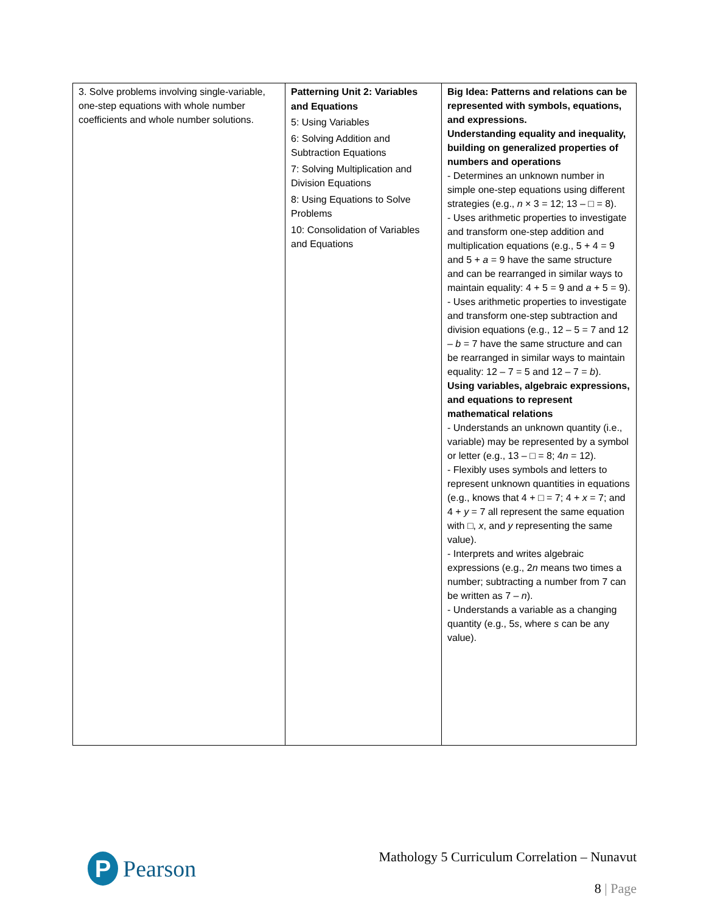| 3. Solve problems involving single-variable, one-step equations with whole number coefficients and whole number solutions. | Patterning Unit 2: Variables and Equations 5: Using Variables 6: Solving Addition and Subtraction Equations 7: Solving Multiplication and Division Equations 8: Using Equations to Solve Problems 10: Consolidation of Variables and Equations | Big Idea: Patterns and relations can be represented with symbols, equations, and expressions. Understanding equality and inequality, building on generalized properties of numbers and operations - Determines an unknown number in simple one-step equations using different strategies (e.g., n × 3 = 12; 13 – □ = 8). - Uses arithmetic properties to investigate and transform one-step addition and multiplication equations (e.g., 5 + 4 = 9 and 5 + a = 9 have the same structure and can be rearranged in similar ways to maintain equality: 4 + 5 = 9 and a + 5 = 9). - Uses arithmetic properties to investigate and transform one-step subtraction and division equations (e.g., 12 – 5 = 7 and 12 – b = 7 have the same structure and can be rearranged in similar ways to maintain equality: 12 – 7 = 5 and 12 – 7 = b ). Using variables, algebraic expressions, and equations to represent mathematical relations - Understands an unknown quantity (i.e., variable) may be represented by a symbol or letter (e.g., 13 – □ = 8; 4 n = 12). - Flexibly uses symbols and letters to represent unknown quantities in equations (e.g., knows that 4 + □ = 7; 4 + x = 7; and 4 + y = 7 all represent the same equation with □, x , and y representing the same value). - Interprets and writes algebraic expressions (e.g., 2 n means two times a number; subtracting a number from 7 can be written as 7 – n ). - Understands a variable as a changing quantity (e.g., 5 s , where s can be any value). |
P
Pearson
Mathology 5 Curriculum Correlation – Nunavut
8 | Page